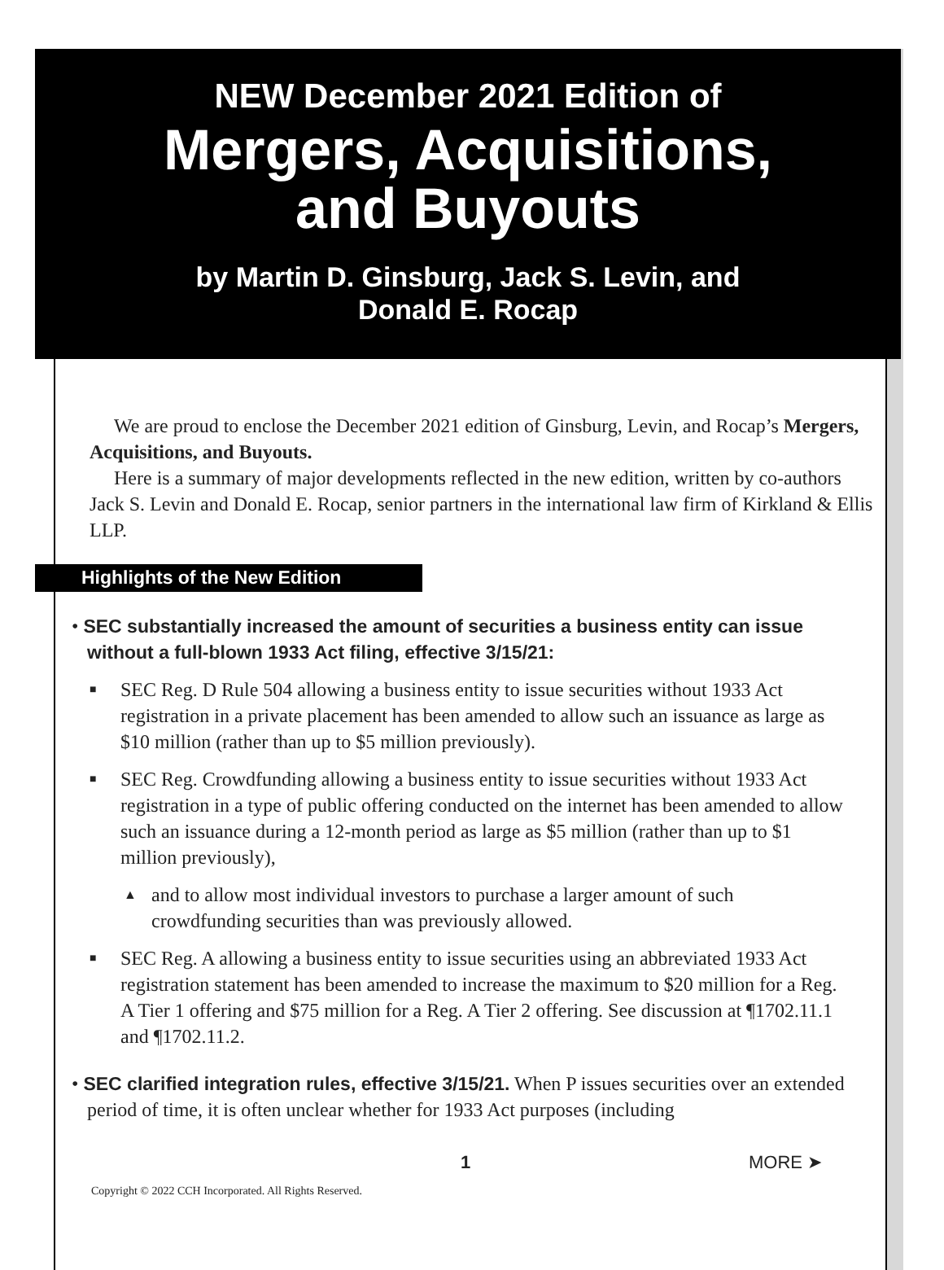NEW December 2021 Edition of
Mergers, Acquisitions,
and Buyouts
by Martin D. Ginsburg, Jack S. Levin, and
Donald E. Rocap
We are proud to enclose the December 2021 edition of Ginsburg, Levin, and Rocap’s Mergers, Acquisitions, and Buyouts.
Here is a summary of major developments reflected in the new edition, written by co-authors Jack S. Levin and Donald E. Rocap, senior partners in the international law firm of Kirkland & Ellis LLP.
Highlights of the New Edition
• SEC substantially increased the amount of securities a business entity can issue without a full-blown 1933 Act filing, effective 3/15/21:
■ SEC Reg. D Rule 504 allowing a business entity to issue securities without 1933 Act registration in a private placement has been amended to allow such an issuance as large as $10 million (rather than up to $5 million previously).
■ SEC Reg. Crowdfunding allowing a business entity to issue securities without 1933 Act registration in a type of public offering conducted on the internet has been amended to allow such an issuance during a 12-month period as large as $5 million (rather than up to $1 million previously),
▲ and to allow most individual investors to purchase a larger amount of such crowdfunding securities than was previously allowed.
■ SEC Reg. A allowing a business entity to issue securities using an abbreviated 1933 Act registration statement has been amended to increase the maximum to $20 million for a Reg. A Tier 1 offering and $75 million for a Reg. A Tier 2 offering. See discussion at ¶1702.11.1 and ¶1702.11.2.
• SEC clarified integration rules, effective 3/15/21. When P issues securities over an extended period of time, it is often unclear whether for 1933 Act purposes (including
1 MORE ➤
Copyright © 2022 CCH Incorporated. All Rights Reserved.